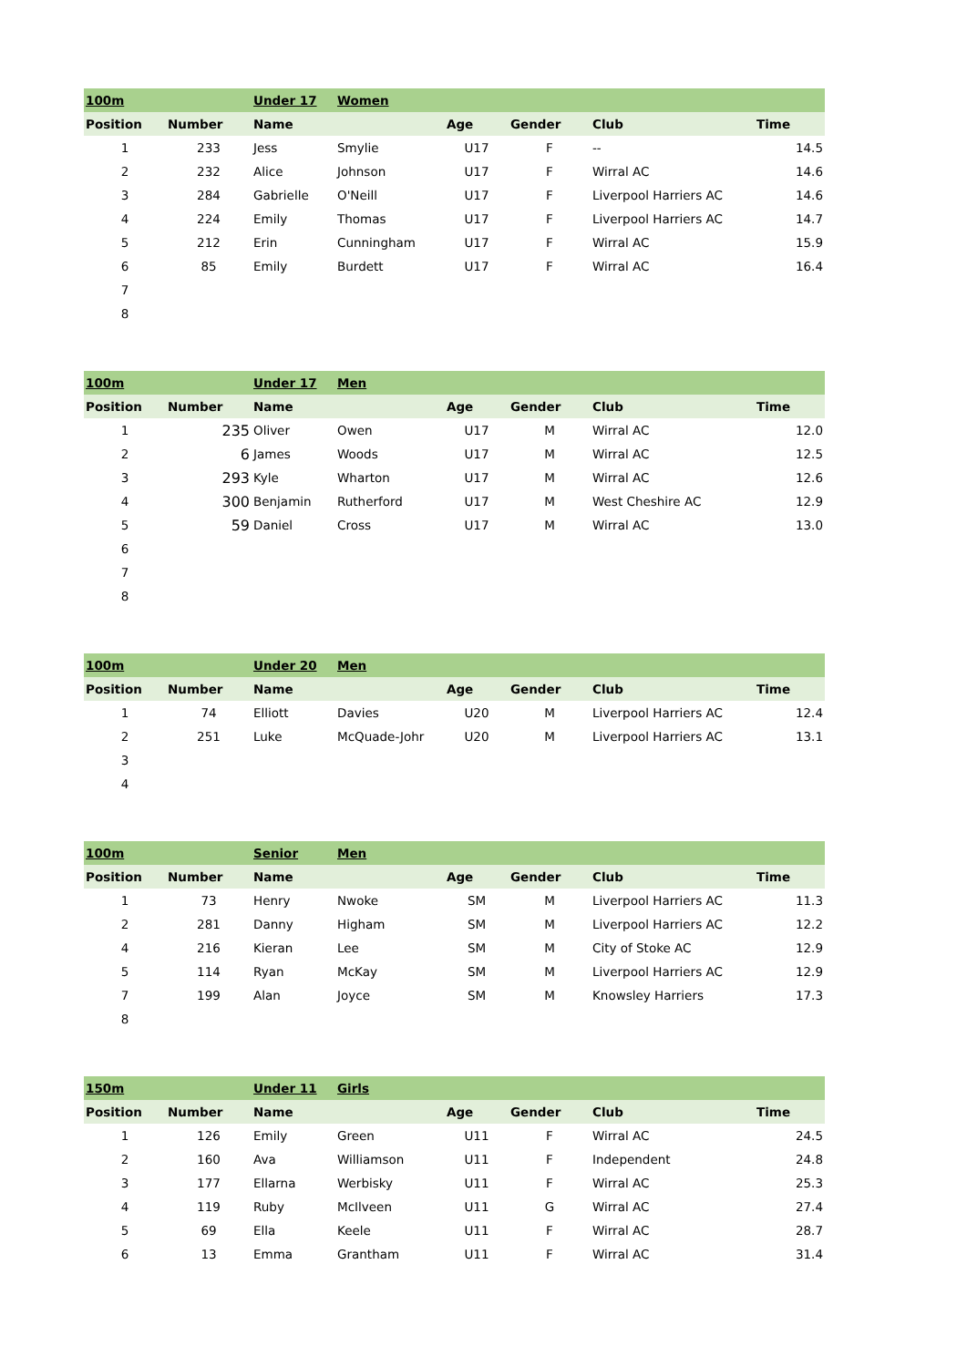| 100m | | Under 17 | Women | | | | |
| Position | Number | Name | | Age | Gender | Club | Time |
| 1 | 233 | Jess | Smylie | U17 | F | -- | 14.5 |
| 2 | 232 | Alice | Johnson | U17 | F | Wirral AC | 14.6 |
| 3 | 284 | Gabrielle | O'Neill | U17 | F | Liverpool Harriers AC | 14.6 |
| 4 | 224 | Emily | Thomas | U17 | F | Liverpool Harriers AC | 14.7 |
| 5 | 212 | Erin | Cunningham | U17 | F | Wirral AC | 15.9 |
| 6 | 85 | Emily | Burdett | U17 | F | Wirral AC | 16.4 |
| 7 | | | | | | | |
| 8 | | | | | | | |
| 100m | | Under 17 | Men | | | | |
| Position | Number | Name | | Age | Gender | Club | Time |
| 1 | 235 | Oliver | Owen | U17 | M | Wirral AC | 12.0 |
| 2 | 6 | James | Woods | U17 | M | Wirral AC | 12.5 |
| 3 | 293 | Kyle | Wharton | U17 | M | Wirral AC | 12.6 |
| 4 | 300 | Benjamin | Rutherford | U17 | M | West Cheshire AC | 12.9 |
| 5 | 59 | Daniel | Cross | U17 | M | Wirral AC | 13.0 |
| 6 | | | | | | | |
| 7 | | | | | | | |
| 8 | | | | | | | |
| 100m | | Under 20 | Men | | | | |
| Position | Number | Name | | Age | Gender | Club | Time |
| 1 | 74 | Elliott | Davies | U20 | M | Liverpool Harriers AC | 12.4 |
| 2 | 251 | Luke | McQuade-Johr | U20 | M | Liverpool Harriers AC | 13.1 |
| 3 | | | | | | | |
| 4 | | | | | | | |
| 100m | | Senior | Men | | | | |
| Position | Number | Name | | Age | Gender | Club | Time |
| 1 | 73 | Henry | Nwoke | SM | M | Liverpool Harriers AC | 11.3 |
| 2 | 281 | Danny | Higham | SM | M | Liverpool Harriers AC | 12.2 |
| 4 | 216 | Kieran | Lee | SM | M | City of Stoke AC | 12.9 |
| 5 | 114 | Ryan | McKay | SM | M | Liverpool Harriers AC | 12.9 |
| 7 | 199 | Alan | Joyce | SM | M | Knowsley Harriers | 17.3 |
| 8 | | | | | | | |
| 150m | | Under 11 | Girls | | | | |
| Position | Number | Name | | Age | Gender | Club | Time |
| 1 | 126 | Emily | Green | U11 | F | Wirral AC | 24.5 |
| 2 | 160 | Ava | Williamson | U11 | F | Independent | 24.8 |
| 3 | 177 | Ellarna | Werbisky | U11 | F | Wirral AC | 25.3 |
| 4 | 119 | Ruby | McIlveen | U11 | G | Wirral AC | 27.4 |
| 5 | 69 | Ella | Keele | U11 | F | Wirral AC | 28.7 |
| 6 | 13 | Emma | Grantham | U11 | F | Wirral AC | 31.4 |